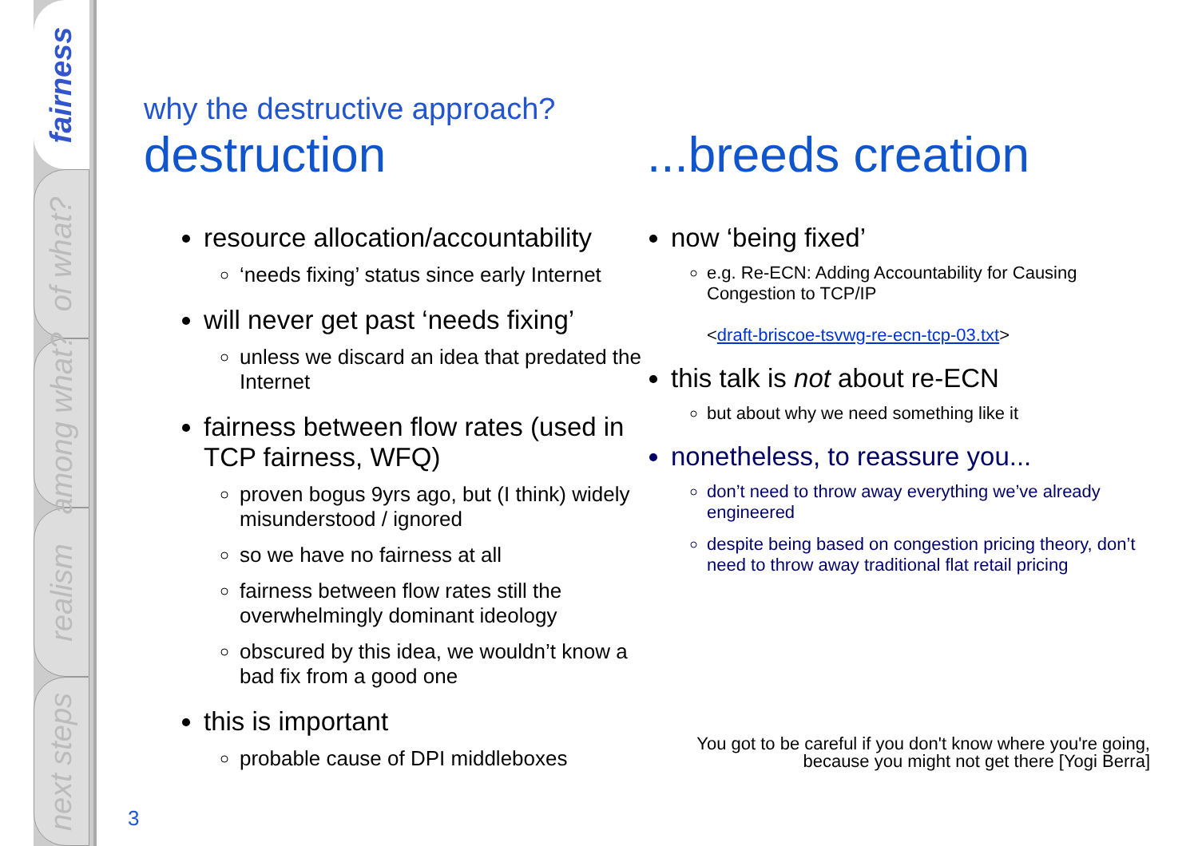fairness
of what?
among what?
realism
next steps
why the destructive approach?
destruction
resource allocation/accountability
‘needs fixing’ status since early Internet
will never get past ‘needs fixing’
unless we discard an idea that predated the Internet
fairness between flow rates (used in TCP fairness, WFQ)
proven bogus 9yrs ago, but (I think) widely misunderstood / ignored
so we have no fairness at all
fairness between flow rates still the overwhelmingly dominant ideology
obscured by this idea, we wouldn’t know a bad fix from a good one
this is important
probable cause of DPI middleboxes
...breeds creation
now ‘being fixed’
e.g. Re-ECN: Adding Accountability for Causing Congestion to TCP/IP
<draft-briscoe-tsvwg-re-ecn-tcp-03.txt>
this talk is not about re-ECN
but about why we need something like it
nonetheless, to reassure you...
don’t need to throw away everything we’ve already engineered
despite being based on congestion pricing theory, don’t need to throw away traditional flat retail pricing
You got to be careful if you don't know where you're going,
because you might not get there [Yogi Berra]
3